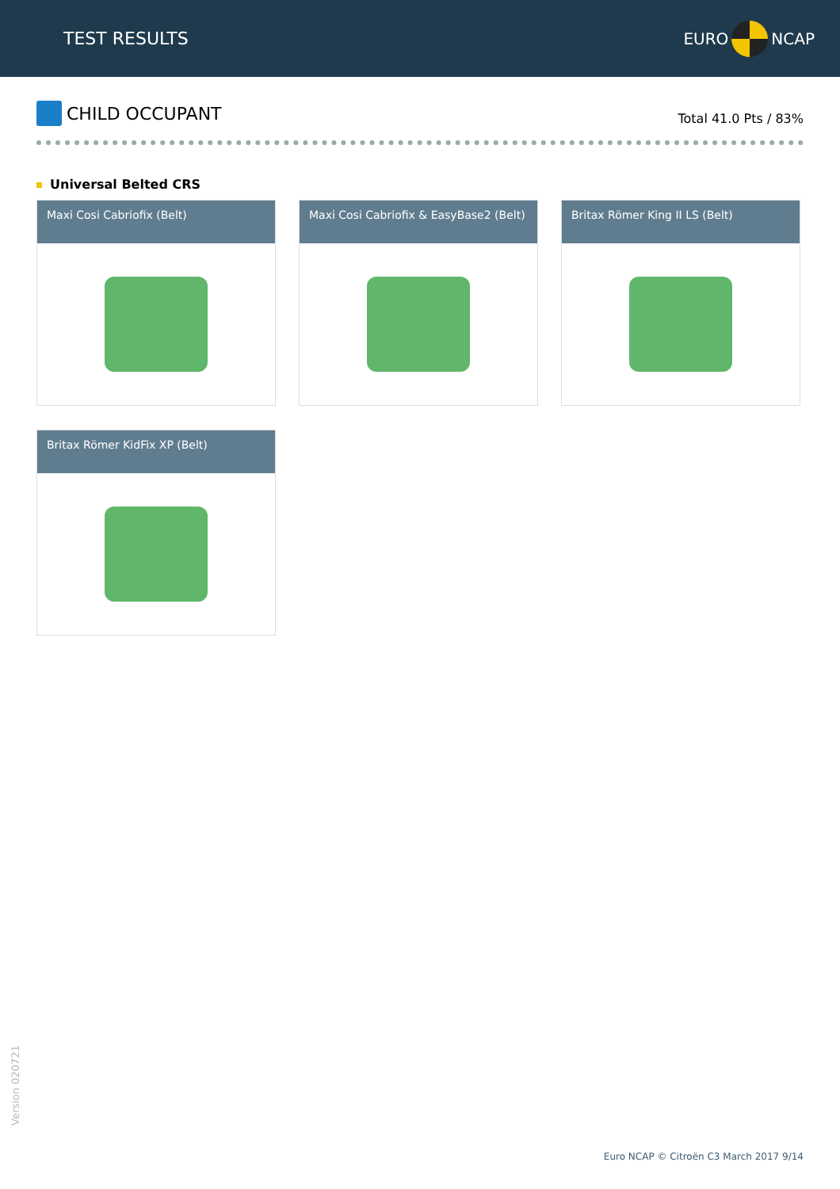TEST RESULTS
EURO
NCAP
CHILD OCCUPANT
Total 41.0 Pts / 83%
Universal Belted CRS
Maxi Cosi Cabriofix (Belt)
Maxi Cosi Cabriofix & EasyBase2 (Belt)
Britax Römer King II LS (Belt)
Britax Römer KidFix XP (Belt)
Version 020721
Euro NCAP © Citroën C3 March 2017 9/14